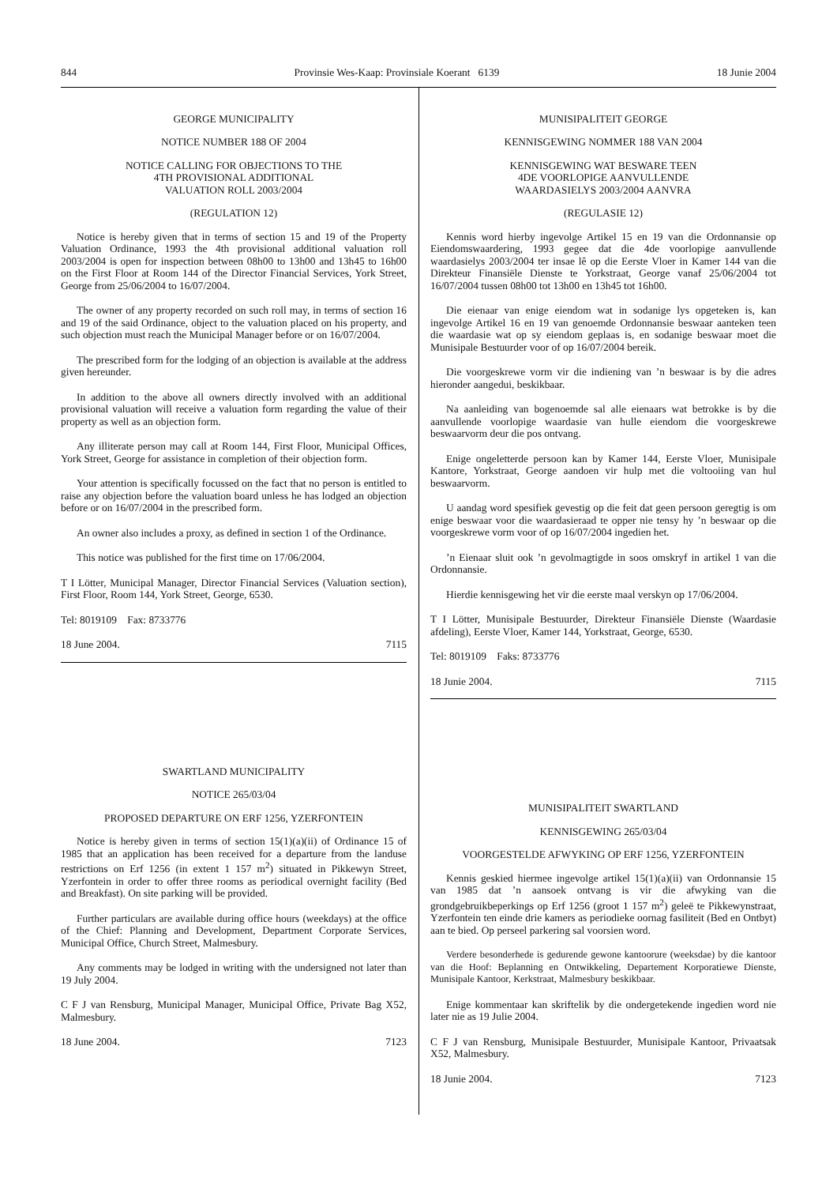844 Provinsie Wes-Kaap: Provinsiale Koerant 6139 18 Junie 2004
GEORGE MUNICIPALITY
NOTICE NUMBER 188 OF 2004
NOTICE CALLING FOR OBJECTIONS TO THE
4TH PROVISIONAL ADDITIONAL
VALUATION ROLL 2003/2004
(REGULATION 12)
Notice is hereby given that in terms of section 15 and 19 of the Property Valuation Ordinance, 1993 the 4th provisional additional valuation roll 2003/2004 is open for inspection between 08h00 to 13h00 and 13h45 to 16h00 on the First Floor at Room 144 of the Director Financial Services, York Street, George from 25/06/2004 to 16/07/2004.
The owner of any property recorded on such roll may, in terms of section 16 and 19 of the said Ordinance, object to the valuation placed on his property, and such objection must reach the Municipal Manager before or on 16/07/2004.
The prescribed form for the lodging of an objection is available at the address given hereunder.
In addition to the above all owners directly involved with an additional provisional valuation will receive a valuation form regarding the value of their property as well as an objection form.
Any illiterate person may call at Room 144, First Floor, Municipal Offices, York Street, George for assistance in completion of their objection form.
Your attention is specifically focussed on the fact that no person is entitled to raise any objection before the valuation board unless he has lodged an objection before or on 16/07/2004 in the prescribed form.
An owner also includes a proxy, as defined in section 1 of the Ordinance.
This notice was published for the first time on 17/06/2004.
T I Lötter, Municipal Manager, Director Financial Services (Valuation section), First Floor, Room 144, York Street, George, 6530.
Tel: 8019109 Fax: 8733776
18 June 2004. 7115
SWARTLAND MUNICIPALITY
NOTICE 265/03/04
PROPOSED DEPARTURE ON ERF 1256, YZERFONTEIN
Notice is hereby given in terms of section 15(1)(a)(ii) of Ordinance 15 of 1985 that an application has been received for a departure from the landuse restrictions on Erf 1256 (in extent 1 157 m<sup>2</sup>) situated in Pikkewyn Street, Yzerfontein in order to offer three rooms as periodical overnight facility (Bed and Breakfast). On site parking will be provided.
Further particulars are available during office hours (weekdays) at the office of the Chief: Planning and Development, Department Corporate Services, Municipal Office, Church Street, Malmesbury.
Any comments may be lodged in writing with the undersigned not later than 19 July 2004.
C F J van Rensburg, Municipal Manager, Municipal Office, Private Bag X52, Malmesbury.
18 June 2004. 7123
MUNISIPALITEIT GEORGE
KENNISGEWING NOMMER 188 VAN 2004
KENNISGEWING WAT BESWARE TEEN
4DE VOORLOPIGE AANVULLENDE
WAARDASIELYS 2003/2004 AANVRA
(REGULASIE 12)
Kennis word hierby ingevolge Artikel 15 en 19 van die Ordonnansie op Eiendomswaardering, 1993 gegee dat die 4de voorlopige aanvullende waardasielys 2003/2004 ter insae lê op die Eerste Vloer in Kamer 144 van die Direkteur Finansiële Dienste te Yorkstraat, George vanaf 25/06/2004 tot 16/07/2004 tussen 08h00 tot 13h00 en 13h45 tot 16h00.
Die eienaar van enige eiendom wat in sodanige lys opgeteken is, kan ingevolge Artikel 16 en 19 van genoemde Ordonnansie beswaar aanteken teen die waardasie wat op sy eiendom geplaas is, en sodanige beswaar moet die Munisipale Bestuurder voor of op 16/07/2004 bereik.
Die voorgeskrewe vorm vir die indiening van ’n beswaar is by die adres hieronder aangedui, beskikbaar.
Na aanleiding van bogenoemde sal alle eienaars wat betrokke is by die aanvullende voorlopige waardasie van hulle eiendom die voorgeskrewe beswaarvorm deur die pos ontvang.
Enige ongeletterde persoon kan by Kamer 144, Eerste Vloer, Munisipale Kantore, Yorkstraat, George aandoen vir hulp met die voltooiing van hul beswaarvorm.
U aandag word spesifiek gevestig op die feit dat geen persoon geregtig is om enige beswaar voor die waardasieraad te opper nie tensy hy ’n beswaar op die voorgeskrewe vorm voor of op 16/07/2004 ingedien het.
’n Eienaar sluit ook ’n gevolmagtigde in soos omskryf in artikel 1 van die Ordonnansie.
Hierdie kennisgewing het vir die eerste maal verskyn op 17/06/2004.
T I Lötter, Munisipale Bestuurder, Direkteur Finansiële Dienste (Waardasie afdeling), Eerste Vloer, Kamer 144, Yorkstraat, George, 6530.
Tel: 8019109 Faks: 8733776
18 Junie 2004. 7115
MUNISIPALITEIT SWARTLAND
KENNISGEWING 265/03/04
VOORGESTELDE AFWYKING OP ERF 1256, YZERFONTEIN
Kennis geskied hiermee ingevolge artikel 15(1)(a)(ii) van Ordonnansie 15 van 1985 dat ’n aansoek ontvang is vir die afwyking van die grondgebruikbeperkings op Erf 1256 (groot 1 157 m<sup>2</sup>) geleë te Pikkewynstraat, Yzerfontein ten einde drie kamers as periodieke oornag fasiliteit (Bed en Ontbyt) aan te bied. Op perseel parkering sal voorsien word.
Verdere besonderhede is gedurende gewone kantoorure (weeksdae) by die kantoor van die Hoof: Beplanning en Ontwikkeling, Departement Korporatiewe Dienste, Munisipale Kantoor, Kerkstraat, Malmesbury beskikbaar.
Enige kommentaar kan skriftelik by die ondergetekende ingedien word nie later nie as 19 Julie 2004.
C F J van Rensburg, Munisipale Bestuurder, Munisipale Kantoor, Privaatsak X52, Malmesbury.
18 Junie 2004. 7123